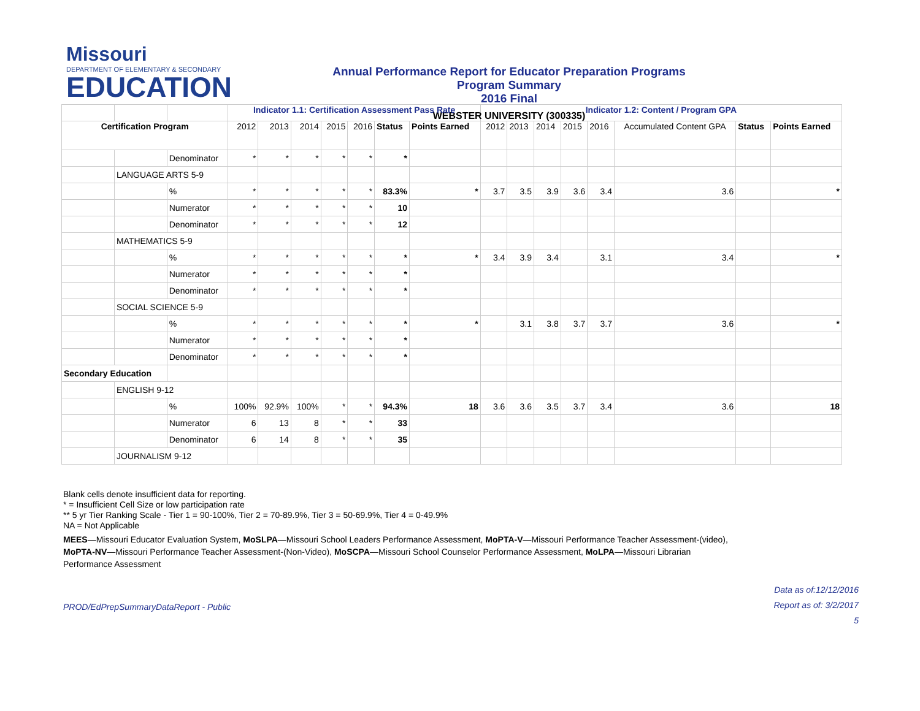Missouri
DEPARTMENT OF ELEMENTARY & SECONDARY
EDUCATION
Annual Performance Report for Educator Preparation Programs
Program Summary
2016 Final
WEBSTER UNIVERSITY (300335)
| | | | Indicator 1.1: Certification Assessment Pass Rate | | | | | | | Indicator 1.2: Content / Program GPA | | | | | | | |
| --- | --- | --- | --- | --- | --- | --- | --- | --- | --- | --- | --- | --- | --- | --- | --- | --- | --- |
| Certification Program | | | 2012 | 2013 | 2014 | 2015 | 2016 | Status | Points Earned | 2012 | 2013 | 2014 | 2015 | 2016 | Accumulated Content GPA | Status | Points Earned |
| | | Denominator | * | * | * | * | * | * | | | | | | | | | |
| | LANGUAGE ARTS 5-9 | | | | | | | | | | | | | | | | |
| | | % | * | * | * | * | * | 83.3% | * | 3.7 | 3.5 | 3.9 | 3.6 | 3.4 | 3.6 | | * |
| | | Numerator | * | * | * | * | * | 10 | | | | | | | | | |
| | | Denominator | * | * | * | * | * | 12 | | | | | | | | | |
| | MATHEMATICS 5-9 | | | | | | | | | | | | | | | | |
| | | % | * | * | * | * | * | * | * | 3.4 | 3.9 | 3.4 | | 3.1 | 3.4 | | * |
| | | Numerator | * | * | * | * | * | * | | | | | | | | | |
| | | Denominator | * | * | * | * | * | * | | | | | | | | | |
| | SOCIAL SCIENCE 5-9 | | | | | | | | | | | | | | | | |
| | | % | * | * | * | * | * | * | * | | 3.1 | 3.8 | 3.7 | 3.7 | 3.6 | | * |
| | | Numerator | * | * | * | * | * | * | | | | | | | | | |
| | | Denominator | * | * | * | * | * | * | | | | | | | | | |
| Secondary Education | | | | | | | | | | | | | | | | | |
| | ENGLISH 9-12 | | | | | | | | | | | | | | | | |
| | | % | 100% | 92.9% | 100% | * | * | 94.3% | 18 | 3.6 | 3.6 | 3.5 | 3.7 | 3.4 | 3.6 | | 18 |
| | | Numerator | 6 | 13 | 8 | * | * | 33 | | | | | | | | | |
| | | Denominator | 6 | 14 | 8 | * | * | 35 | | | | | | | | | |
| | JOURNALISM 9-12 | | | | | | | | | | | | | | | | |
Blank cells denote insufficient data for reporting.
* = Insufficient Cell Size or low participation rate
** 5 yr Tier Ranking Scale - Tier 1 = 90-100%, Tier 2 = 70-89.9%, Tier 3 = 50-69.9%, Tier 4 = 0-49.9%
NA = Not Applicable
MEES—Missouri Educator Evaluation System, MoSLPA—Missouri School Leaders Performance Assessment, MoPTA-V—Missouri Performance Teacher Assessment-(video), MoPTA-NV—Missouri Performance Teacher Assessment-(Non-Video), MoSCPA—Missouri School Counselor Performance Assessment, MoLPA—Missouri Librarian Performance Assessment
PROD/EdPrepSummaryDataReport - Public
Data as of:12/12/2016
Report as of: 3/2/2017
5